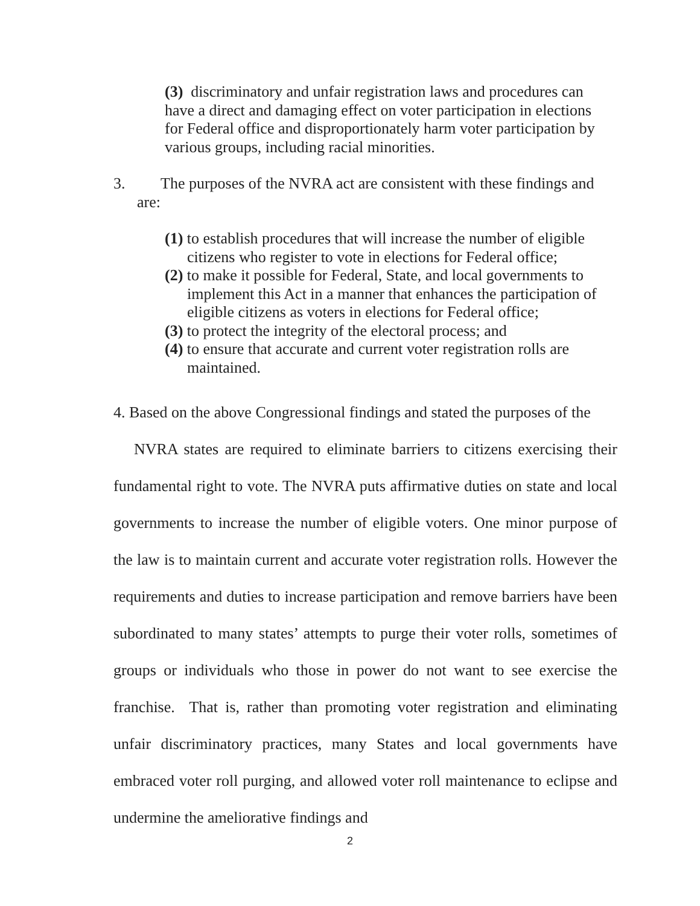(3) discriminatory and unfair registration laws and procedures can have a direct and damaging effect on voter participation in elections for Federal office and disproportionately harm voter participation by various groups, including racial minorities.
3. The purposes of the NVRA act are consistent with these findings and
are:
(1) to establish procedures that will increase the number of eligible citizens who register to vote in elections for Federal office;
(2) to make it possible for Federal, State, and local governments to implement this Act in a manner that enhances the participation of eligible citizens as voters in elections for Federal office;
(3) to protect the integrity of the electoral process; and
(4) to ensure that accurate and current voter registration rolls are maintained.
4. Based on the above Congressional findings and stated the purposes of the
NVRA states are required to eliminate barriers to citizens exercising their fundamental right to vote. The NVRA puts affirmative duties on state and local governments to increase the number of eligible voters. One minor purpose of the law is to maintain current and accurate voter registration rolls. However the requirements and duties to increase participation and remove barriers have been subordinated to many states’ attempts to purge their voter rolls, sometimes of groups or individuals who those in power do not want to see exercise the franchise. That is, rather than promoting voter registration and eliminating unfair discriminatory practices, many States and local governments have embraced voter roll purging, and allowed voter roll maintenance to eclipse and undermine the ameliorative findings and
2